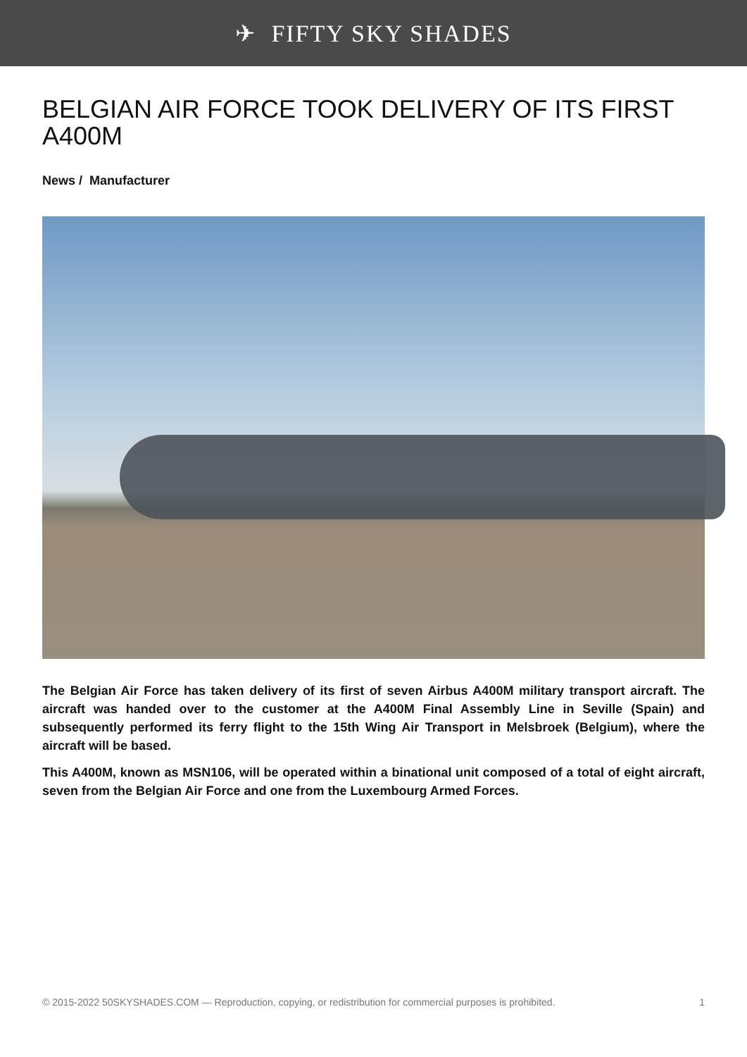✈ FIFTY SKY SHADES
BELGIAN AIR FORCE TOOK DELIVERY OF ITS FIRST A400M
News / Manufacturer
The Belgian Air Force has taken delivery of its first of seven Airbus A400M military transport aircraft. The aircraft was handed over to the customer at the A400M Final Assembly Line in Seville (Spain) and subsequently performed its ferry flight to the 15th Wing Air Transport in Melsbroek (Belgium), where the aircraft will be based.
This A400M, known as MSN106, will be operated within a binational unit composed of a total of eight aircraft, seven from the Belgian Air Force and one from the Luxembourg Armed Forces.
© 2015-2022 50SKYSHADES.COM — Reproduction, copying, or redistribution for commercial purposes is prohibited. 1